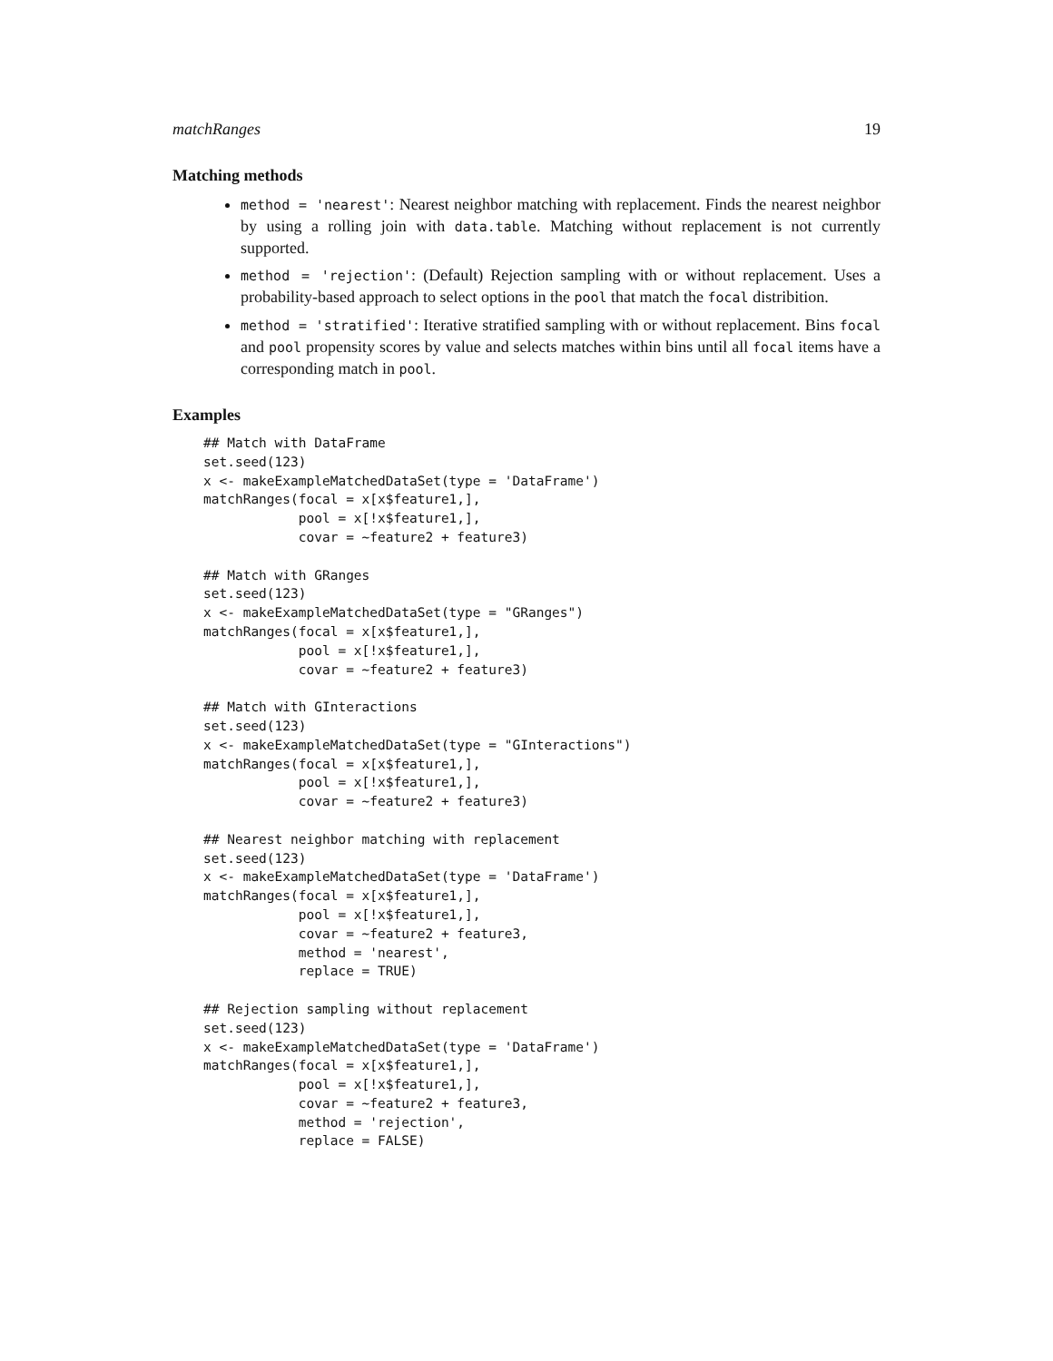matchRanges 19
Matching methods
method = 'nearest': Nearest neighbor matching with replacement. Finds the nearest neighbor by using a rolling join with data.table. Matching without replacement is not currently supported.
method = 'rejection': (Default) Rejection sampling with or without replacement. Uses a probability-based approach to select options in the pool that match the focal distribition.
method = 'stratified': Iterative stratified sampling with or without replacement. Bins focal and pool propensity scores by value and selects matches within bins until all focal items have a corresponding match in pool.
Examples
## Match with DataFrame
set.seed(123)
x <- makeExampleMatchedDataSet(type = 'DataFrame')
matchRanges(focal = x[x$feature1,],
            pool = x[!x$feature1,],
            covar = ~feature2 + feature3)

## Match with GRanges
set.seed(123)
x <- makeExampleMatchedDataSet(type = "GRanges")
matchRanges(focal = x[x$feature1,],
            pool = x[!x$feature1,],
            covar = ~feature2 + feature3)

## Match with GInteractions
set.seed(123)
x <- makeExampleMatchedDataSet(type = "GInteractions")
matchRanges(focal = x[x$feature1,],
            pool = x[!x$feature1,],
            covar = ~feature2 + feature3)

## Nearest neighbor matching with replacement
set.seed(123)
x <- makeExampleMatchedDataSet(type = 'DataFrame')
matchRanges(focal = x[x$feature1,],
            pool = x[!x$feature1,],
            covar = ~feature2 + feature3,
            method = 'nearest',
            replace = TRUE)

## Rejection sampling without replacement
set.seed(123)
x <- makeExampleMatchedDataSet(type = 'DataFrame')
matchRanges(focal = x[x$feature1,],
            pool = x[!x$feature1,],
            covar = ~feature2 + feature3,
            method = 'rejection',
            replace = FALSE)